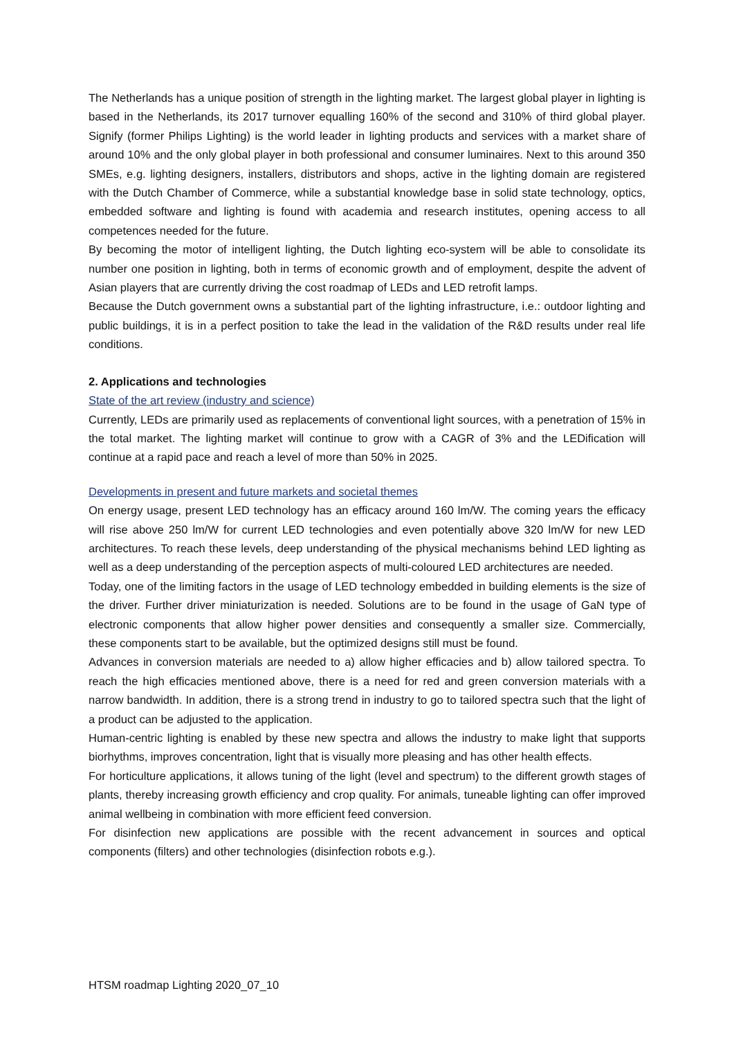The Netherlands has a unique position of strength in the lighting market. The largest global player in lighting is based in the Netherlands, its 2017 turnover equalling 160% of the second and 310% of third global player. Signify (former Philips Lighting) is the world leader in lighting products and services with a market share of around 10% and the only global player in both professional and consumer luminaires. Next to this around 350 SMEs, e.g. lighting designers, installers, distributors and shops, active in the lighting domain are registered with the Dutch Chamber of Commerce, while a substantial knowledge base in solid state technology, optics, embedded software and lighting is found with academia and research institutes, opening access to all competences needed for the future.
By becoming the motor of intelligent lighting, the Dutch lighting eco-system will be able to consolidate its number one position in lighting, both in terms of economic growth and of employment, despite the advent of Asian players that are currently driving the cost roadmap of LEDs and LED retrofit lamps.
Because the Dutch government owns a substantial part of the lighting infrastructure, i.e.: outdoor lighting and public buildings, it is in a perfect position to take the lead in the validation of the R&D results under real life conditions.
2. Applications and technologies
State of the art review (industry and science)
Currently, LEDs are primarily used as replacements of conventional light sources, with a penetration of 15% in the total market. The lighting market will continue to grow with a CAGR of 3% and the LEDification will continue at a rapid pace and reach a level of more than 50% in 2025.
Developments in present and future markets and societal themes
On energy usage, present LED technology has an efficacy around 160 lm/W. The coming years the efficacy will rise above 250 lm/W for current LED technologies and even potentially above 320 lm/W for new LED architectures. To reach these levels, deep understanding of the physical mechanisms behind LED lighting as well as a deep understanding of the perception aspects of multi-coloured LED architectures are needed.
Today, one of the limiting factors in the usage of LED technology embedded in building elements is the size of the driver. Further driver miniaturization is needed. Solutions are to be found in the usage of GaN type of electronic components that allow higher power densities and consequently a smaller size. Commercially, these components start to be available, but the optimized designs still must be found.
Advances in conversion materials are needed to a) allow higher efficacies and b) allow tailored spectra. To reach the high efficacies mentioned above, there is a need for red and green conversion materials with a narrow bandwidth. In addition, there is a strong trend in industry to go to tailored spectra such that the light of a product can be adjusted to the application.
Human-centric lighting is enabled by these new spectra and allows the industry to make light that supports biorhythms, improves concentration, light that is visually more pleasing and has other health effects.
For horticulture applications, it allows tuning of the light (level and spectrum) to the different growth stages of plants, thereby increasing growth efficiency and crop quality. For animals, tuneable lighting can offer improved animal wellbeing in combination with more efficient feed conversion.
For disinfection new applications are possible with the recent advancement in sources and optical components (filters) and other technologies (disinfection robots e.g.).
HTSM roadmap Lighting 2020_07_10